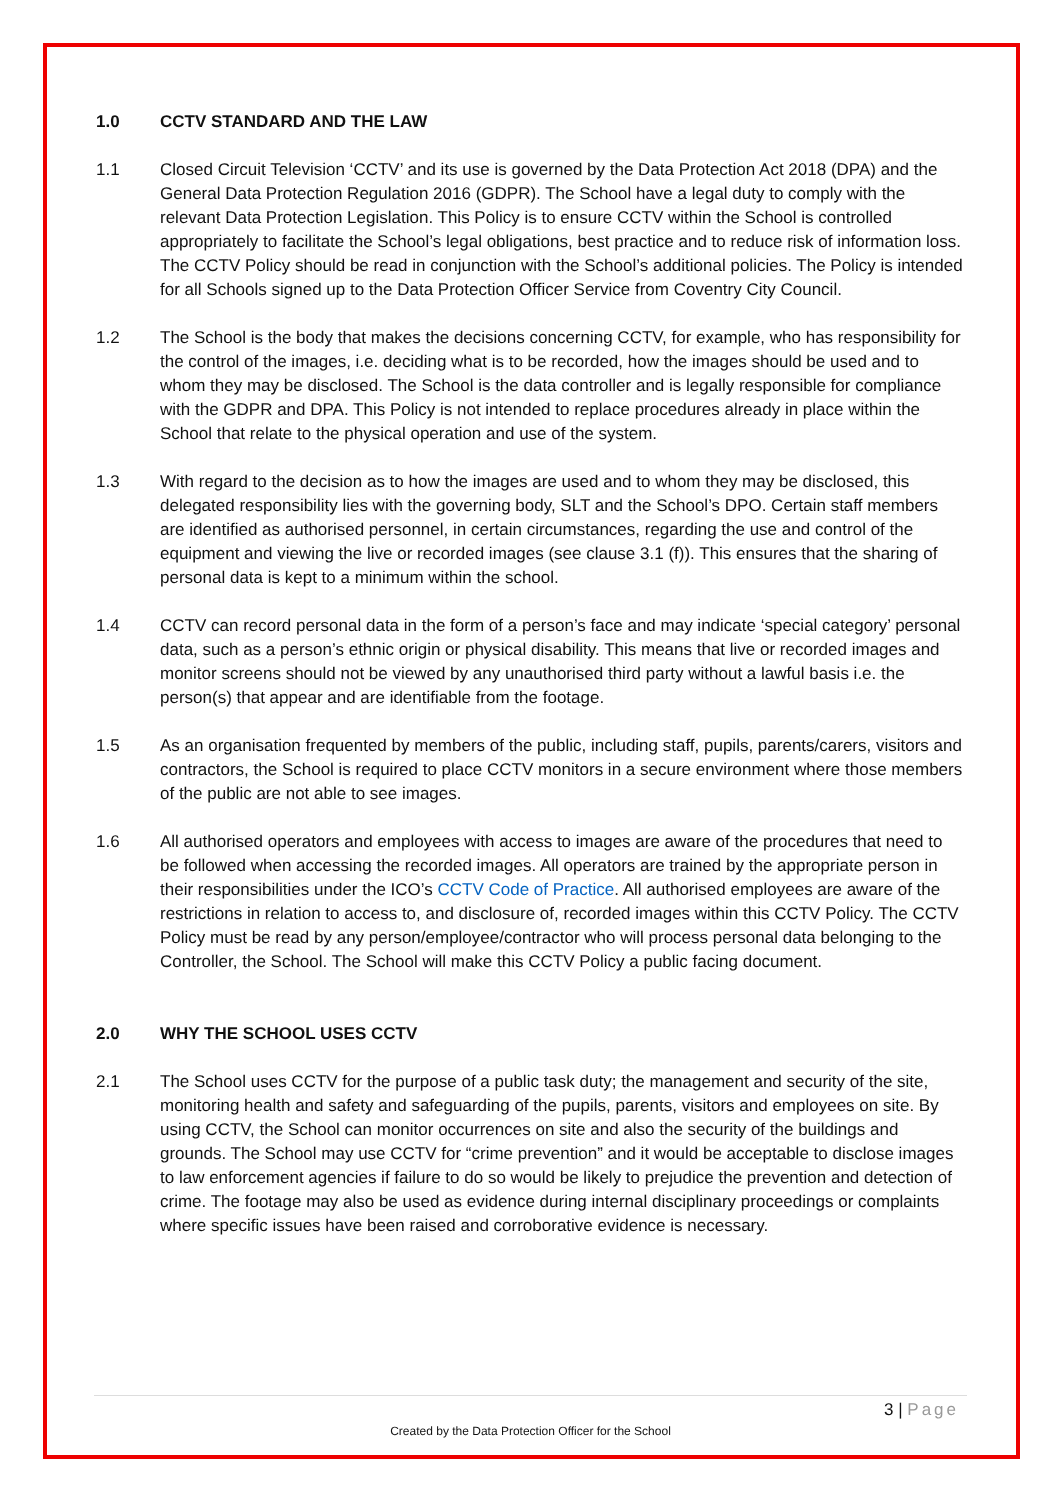1.0 CCTV STANDARD AND THE LAW
1.1 Closed Circuit Television ‘CCTV’ and its use is governed by the Data Protection Act 2018 (DPA) and the General Data Protection Regulation 2016 (GDPR). The School have a legal duty to comply with the relevant Data Protection Legislation. This Policy is to ensure CCTV within the School is controlled appropriately to facilitate the School’s legal obligations, best practice and to reduce risk of information loss. The CCTV Policy should be read in conjunction with the School’s additional policies. The Policy is intended for all Schools signed up to the Data Protection Officer Service from Coventry City Council.
1.2 The School is the body that makes the decisions concerning CCTV, for example, who has responsibility for the control of the images, i.e. deciding what is to be recorded, how the images should be used and to whom they may be disclosed. The School is the data controller and is legally responsible for compliance with the GDPR and DPA. This Policy is not intended to replace procedures already in place within the School that relate to the physical operation and use of the system.
1.3 With regard to the decision as to how the images are used and to whom they may be disclosed, this delegated responsibility lies with the governing body, SLT and the School’s DPO. Certain staff members are identified as authorised personnel, in certain circumstances, regarding the use and control of the equipment and viewing the live or recorded images (see clause 3.1 (f)). This ensures that the sharing of personal data is kept to a minimum within the school.
1.4 CCTV can record personal data in the form of a person’s face and may indicate ‘special category’ personal data, such as a person’s ethnic origin or physical disability. This means that live or recorded images and monitor screens should not be viewed by any unauthorised third party without a lawful basis i.e. the person(s) that appear and are identifiable from the footage.
1.5 As an organisation frequented by members of the public, including staff, pupils, parents/carers, visitors and contractors, the School is required to place CCTV monitors in a secure environment where those members of the public are not able to see images.
1.6 All authorised operators and employees with access to images are aware of the procedures that need to be followed when accessing the recorded images. All operators are trained by the appropriate person in their responsibilities under the ICO’s CCTV Code of Practice. All authorised employees are aware of the restrictions in relation to access to, and disclosure of, recorded images within this CCTV Policy. The CCTV Policy must be read by any person/employee/contractor who will process personal data belonging to the Controller, the School. The School will make this CCTV Policy a public facing document.
2.0 WHY THE SCHOOL USES CCTV
2.1 The School uses CCTV for the purpose of a public task duty; the management and security of the site, monitoring health and safety and safeguarding of the pupils, parents, visitors and employees on site. By using CCTV, the School can monitor occurrences on site and also the security of the buildings and grounds. The School may use CCTV for “crime prevention” and it would be acceptable to disclose images to law enforcement agencies if failure to do so would be likely to prejudice the prevention and detection of crime. The footage may also be used as evidence during internal disciplinary proceedings or complaints where specific issues have been raised and corroborative evidence is necessary.
3 | Page
Created by the Data Protection Officer for the School